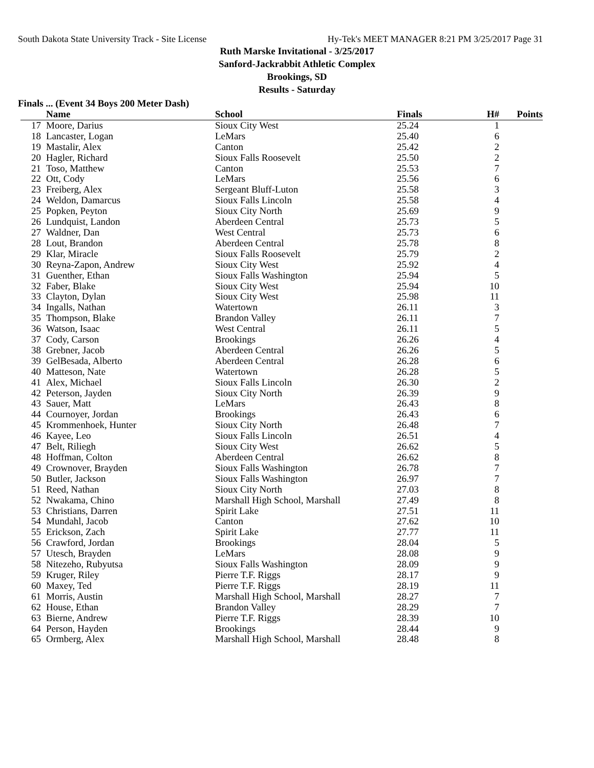South Dakota State University Track - Site License Hy-Tek's MEET MANAGER 8:21 PM 3/25/2017 Page 31
Ruth Marske Invitational - 3/25/2017
Sanford-Jackrabbit Athletic Complex
Brookings, SD
Results - Saturday
Finals ... (Event 34 Boys 200 Meter Dash)
| | Name | School | Finals | H# | Points |
| --- | --- | --- | --- | --- | --- |
| 17 | Moore, Darius | Sioux City West | 25.24 | 1 | |
| 18 | Lancaster, Logan | LeMars | 25.40 | 6 | |
| 19 | Mastalir, Alex | Canton | 25.42 | 2 | |
| 20 | Hagler, Richard | Sioux Falls Roosevelt | 25.50 | 2 | |
| 21 | Toso, Matthew | Canton | 25.53 | 7 | |
| 22 | Ott, Cody | LeMars | 25.56 | 6 | |
| 23 | Freiberg, Alex | Sergeant Bluff-Luton | 25.58 | 3 | |
| 24 | Weldon, Damarcus | Sioux Falls Lincoln | 25.58 | 4 | |
| 25 | Popken, Peyton | Sioux City North | 25.69 | 9 | |
| 26 | Lundquist, Landon | Aberdeen Central | 25.73 | 5 | |
| 27 | Waldner, Dan | West Central | 25.73 | 6 | |
| 28 | Lout, Brandon | Aberdeen Central | 25.78 | 8 | |
| 29 | Klar, Miracle | Sioux Falls Roosevelt | 25.79 | 2 | |
| 30 | Reyna-Zapon, Andrew | Sioux City West | 25.92 | 4 | |
| 31 | Guenther, Ethan | Sioux Falls Washington | 25.94 | 5 | |
| 32 | Faber, Blake | Sioux City West | 25.94 | 10 | |
| 33 | Clayton, Dylan | Sioux City West | 25.98 | 11 | |
| 34 | Ingalls, Nathan | Watertown | 26.11 | 3 | |
| 35 | Thompson, Blake | Brandon Valley | 26.11 | 7 | |
| 36 | Watson, Isaac | West Central | 26.11 | 5 | |
| 37 | Cody, Carson | Brookings | 26.26 | 4 | |
| 38 | Grebner, Jacob | Aberdeen Central | 26.26 | 5 | |
| 39 | GelBesada, Alberto | Aberdeen Central | 26.28 | 6 | |
| 40 | Matteson, Nate | Watertown | 26.28 | 5 | |
| 41 | Alex, Michael | Sioux Falls Lincoln | 26.30 | 2 | |
| 42 | Peterson, Jayden | Sioux City North | 26.39 | 9 | |
| 43 | Sauer, Matt | LeMars | 26.43 | 8 | |
| 44 | Cournoyer, Jordan | Brookings | 26.43 | 6 | |
| 45 | Krommenhoek, Hunter | Sioux City North | 26.48 | 7 | |
| 46 | Kayee, Leo | Sioux Falls Lincoln | 26.51 | 4 | |
| 47 | Belt, Riliegh | Sioux City West | 26.62 | 5 | |
| 48 | Hoffman, Colton | Aberdeen Central | 26.62 | 8 | |
| 49 | Crownover, Brayden | Sioux Falls Washington | 26.78 | 7 | |
| 50 | Butler, Jackson | Sioux Falls Washington | 26.97 | 7 | |
| 51 | Reed, Nathan | Sioux City North | 27.03 | 8 | |
| 52 | Nwakama, Chino | Marshall High School, Marshall | 27.49 | 8 | |
| 53 | Christians, Darren | Spirit Lake | 27.51 | 11 | |
| 54 | Mundahl, Jacob | Canton | 27.62 | 10 | |
| 55 | Erickson, Zach | Spirit Lake | 27.77 | 11 | |
| 56 | Crawford, Jordan | Brookings | 28.04 | 5 | |
| 57 | Utesch, Brayden | LeMars | 28.08 | 9 | |
| 58 | Nitezeho, Rubyutsa | Sioux Falls Washington | 28.09 | 9 | |
| 59 | Kruger, Riley | Pierre T.F. Riggs | 28.17 | 9 | |
| 60 | Maxey, Ted | Pierre T.F. Riggs | 28.19 | 11 | |
| 61 | Morris, Austin | Marshall High School, Marshall | 28.27 | 7 | |
| 62 | House, Ethan | Brandon Valley | 28.29 | 7 | |
| 63 | Bierne, Andrew | Pierre T.F. Riggs | 28.39 | 10 | |
| 64 | Person, Hayden | Brookings | 28.44 | 9 | |
| 65 | Ormberg, Alex | Marshall High School, Marshall | 28.48 | 8 | |